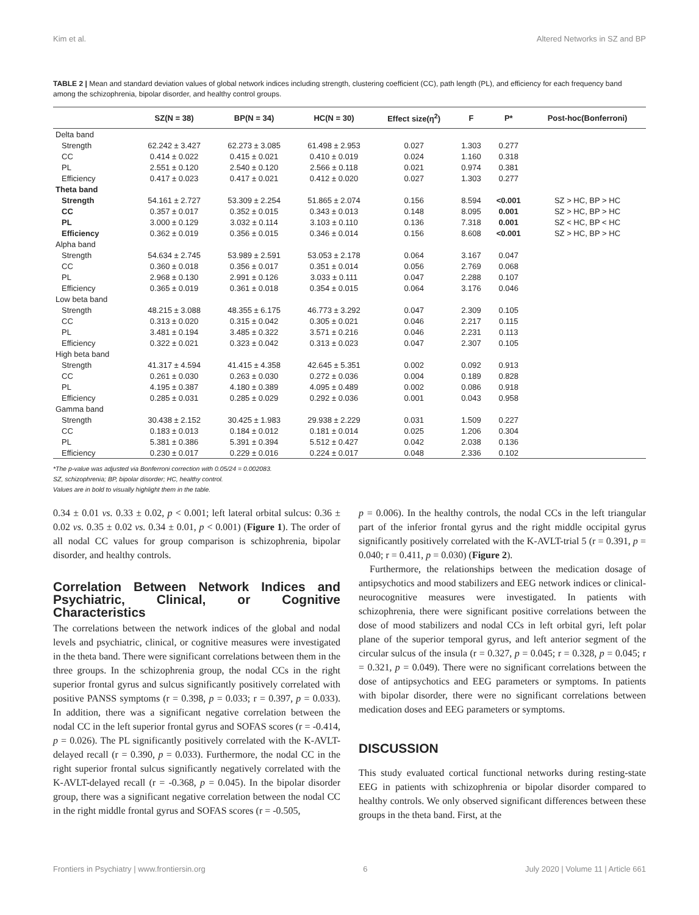Kim et al. Altered Networks in SZ and BP
TABLE 2 | Mean and standard deviation values of global network indices including strength, clustering coefficient (CC), path length (PL), and efficiency for each frequency band among the schizophrenia, bipolar disorder, and healthy control groups.
| | SZ(N = 38) | BP(N = 34) | HC(N = 30) | Effect size(η<sup>2</sup>) | F | P* | Post-hoc(Bonferroni) |
| --- | --- | --- | --- | --- | --- | --- | --- |
| Delta band | | | | | | | |
| Strength | 62.242 ± 3.427 | 62.273 ± 3.085 | 61.498 ± 2.953 | 0.027 | 1.303 | 0.277 | |
| CC | 0.414 ± 0.022 | 0.415 ± 0.021 | 0.410 ± 0.019 | 0.024 | 1.160 | 0.318 | |
| PL | 2.551 ± 0.120 | 2.540 ± 0.120 | 2.566 ± 0.118 | 0.021 | 0.974 | 0.381 | |
| Efficiency | 0.417 ± 0.023 | 0.417 ± 0.021 | 0.412 ± 0.020 | 0.027 | 1.303 | 0.277 | |
| Theta band | | | | | | | |
| Strength | 54.161 ± 2.727 | 53.309 ± 2.254 | 51.865 ± 2.074 | 0.156 | 8.594 | <0.001 | SZ > HC, BP > HC |
| CC | 0.357 ± 0.017 | 0.352 ± 0.015 | 0.343 ± 0.013 | 0.148 | 8.095 | 0.001 | SZ > HC, BP > HC |
| PL | 3.000 ± 0.129 | 3.032 ± 0.114 | 3.103 ± 0.110 | 0.136 | 7.318 | 0.001 | SZ < HC, BP < HC |
| Efficiency | 0.362 ± 0.019 | 0.356 ± 0.015 | 0.346 ± 0.014 | 0.156 | 8.608 | <0.001 | SZ > HC, BP > HC |
| Alpha band | | | | | | | |
| Strength | 54.634 ± 2.745 | 53.989 ± 2.591 | 53.053 ± 2.178 | 0.064 | 3.167 | 0.047 | |
| CC | 0.360 ± 0.018 | 0.356 ± 0.017 | 0.351 ± 0.014 | 0.056 | 2.769 | 0.068 | |
| PL | 2.968 ± 0.130 | 2.991 ± 0.126 | 3.033 ± 0.111 | 0.047 | 2.288 | 0.107 | |
| Efficiency | 0.365 ± 0.019 | 0.361 ± 0.018 | 0.354 ± 0.015 | 0.064 | 3.176 | 0.046 | |
| Low beta band | | | | | | | |
| Strength | 48.215 ± 3.088 | 48.355 ± 6.175 | 46.773 ± 3.292 | 0.047 | 2.309 | 0.105 | |
| CC | 0.313 ± 0.020 | 0.315 ± 0.042 | 0.305 ± 0.021 | 0.046 | 2.217 | 0.115 | |
| PL | 3.481 ± 0.194 | 3.485 ± 0.322 | 3.571 ± 0.216 | 0.046 | 2.231 | 0.113 | |
| Efficiency | 0.322 ± 0.021 | 0.323 ± 0.042 | 0.313 ± 0.023 | 0.047 | 2.307 | 0.105 | |
| High beta band | | | | | | | |
| Strength | 41.317 ± 4.594 | 41.415 ± 4.358 | 42.645 ± 5.351 | 0.002 | 0.092 | 0.913 | |
| CC | 0.261 ± 0.030 | 0.263 ± 0.030 | 0.272 ± 0.036 | 0.004 | 0.189 | 0.828 | |
| PL | 4.195 ± 0.387 | 4.180 ± 0.389 | 4.095 ± 0.489 | 0.002 | 0.086 | 0.918 | |
| Efficiency | 0.285 ± 0.031 | 0.285 ± 0.029 | 0.292 ± 0.036 | 0.001 | 0.043 | 0.958 | |
| Gamma band | | | | | | | |
| Strength | 30.438 ± 2.152 | 30.425 ± 1.983 | 29.938 ± 2.229 | 0.031 | 1.509 | 0.227 | |
| CC | 0.183 ± 0.013 | 0.184 ± 0.012 | 0.181 ± 0.014 | 0.025 | 1.206 | 0.304 | |
| PL | 5.381 ± 0.386 | 5.391 ± 0.394 | 5.512 ± 0.427 | 0.042 | 2.038 | 0.136 | |
| Efficiency | 0.230 ± 0.017 | 0.229 ± 0.016 | 0.224 ± 0.017 | 0.048 | 2.336 | 0.102 | |
*The p-value was adjusted via Bonferroni correction with 0.05/24 = 0.002083.
SZ, schizophrenia; BP, bipolar disorder; HC, healthy control.
Values are in bold to visually highlight them in the table.
0.34 ± 0.01 vs. 0.33 ± 0.02, p < 0.001; left lateral orbital sulcus: 0.36 ± 0.02 vs. 0.35 ± 0.02 vs. 0.34 ± 0.01, p < 0.001) (Figure 1). The order of all nodal CC values for group comparison is schizophrenia, bipolar disorder, and healthy controls.
Correlation Between Network Indices and Psychiatric, Clinical, or Cognitive Characteristics
The correlations between the network indices of the global and nodal levels and psychiatric, clinical, or cognitive measures were investigated in the theta band. There were significant correlations between them in the three groups. In the schizophrenia group, the nodal CCs in the right superior frontal gyrus and sulcus significantly positively correlated with positive PANSS symptoms (r = 0.398, p = 0.033; r = 0.397, p = 0.033). In addition, there was a significant negative correlation between the nodal CC in the left superior frontal gyrus and SOFAS scores (r = -0.414, p = 0.026). The PL significantly positively correlated with the K-AVLT-delayed recall (r = 0.390, p = 0.033). Furthermore, the nodal CC in the right superior frontal sulcus significantly negatively correlated with the K-AVLT-delayed recall (r = -0.368, p = 0.045). In the bipolar disorder group, there was a significant negative correlation between the nodal CC in the right middle frontal gyrus and SOFAS scores (r = -0.505,
p = 0.006). In the healthy controls, the nodal CCs in the left triangular part of the inferior frontal gyrus and the right middle occipital gyrus significantly positively correlated with the K-AVLT-trial 5 (r = 0.391, p = 0.040; r = 0.411, p = 0.030) (Figure 2).
Furthermore, the relationships between the medication dosage of antipsychotics and mood stabilizers and EEG network indices or clinical-neurocognitive measures were investigated. In patients with schizophrenia, there were significant positive correlations between the dose of mood stabilizers and nodal CCs in left orbital gyri, left polar plane of the superior temporal gyrus, and left anterior segment of the circular sulcus of the insula (r = 0.327, p = 0.045; r = 0.328, p = 0.045; r = 0.321, p = 0.049). There were no significant correlations between the dose of antipsychotics and EEG parameters or symptoms. In patients with bipolar disorder, there were no significant correlations between medication doses and EEG parameters or symptoms.
DISCUSSION
This study evaluated cortical functional networks during resting-state EEG in patients with schizophrenia or bipolar disorder compared to healthy controls. We only observed significant differences between these groups in the theta band. First, at the
Frontiers in Psychiatry | www.frontiersin.org 6 July 2020 | Volume 11 | Article 661